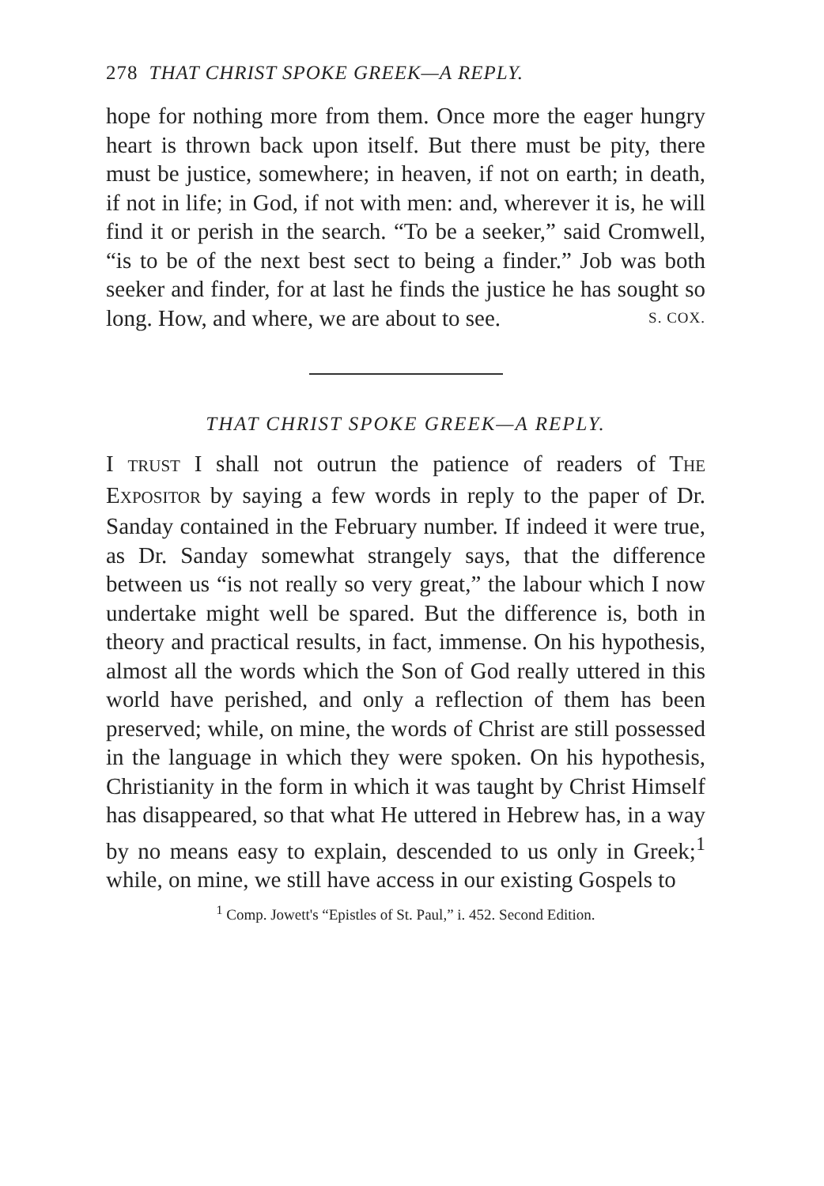278 THAT CHRIST SPOKE GREEK—A REPLY.
hope for nothing more from them. Once more the eager hungry heart is thrown back upon itself. But there must be pity, there must be justice, somewhere; in heaven, if not on earth; in death, if not in life; in God, if not with men: and, wherever it is, he will find it or perish in the search. “To be a seeker,” said Cromwell, “is to be of the next best sect to being a finder.” Job was both seeker and finder, for at last he finds the justice he has sought so long. How, and where, we are about to see. S. COX.
THAT CHRIST SPOKE GREEK—A REPLY.
I TRUST I shall not outrun the patience of readers of THE EXPOSITOR by saying a few words in reply to the paper of Dr. Sanday contained in the February number. If indeed it were true, as Dr. Sanday somewhat strangely says, that the difference between us “is not really so very great,” the labour which I now undertake might well be spared. But the difference is, both in theory and practical results, in fact, immense. On his hypothesis, almost all the words which the Son of God really uttered in this world have perished, and only a reflection of them has been preserved; while, on mine, the words of Christ are still possessed in the language in which they were spoken. On his hypothesis, Christianity in the form in which it was taught by Christ Himself has disappeared, so that what He uttered in Hebrew has, in a way by no means easy to explain, descended to us only in Greek;<sup>1</sup> while, on mine, we still have access in our existing Gospels to
<sup>1</sup> Comp. Jowett's “Epistles of St. Paul,” i. 452. Second Edition.